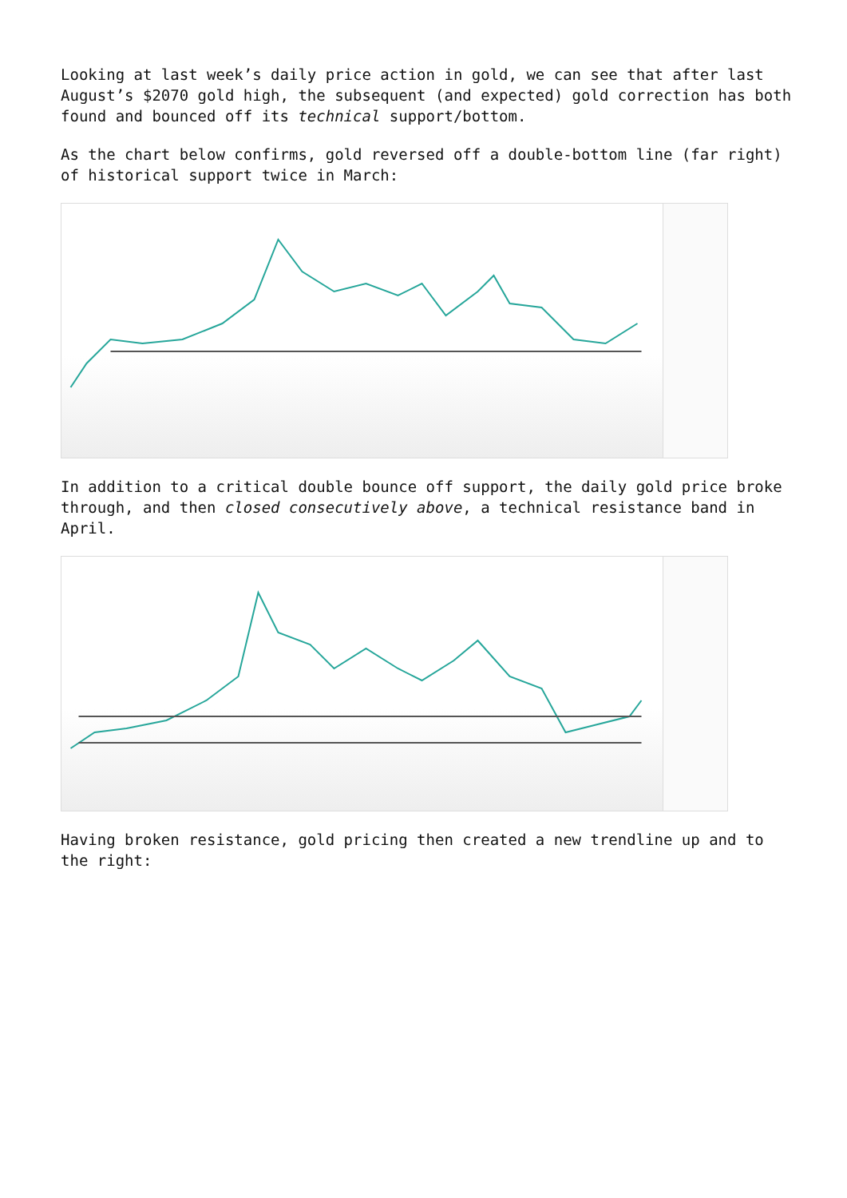Looking at last week’s daily price action in gold, we can see that after last August’s $2070 gold high, the subsequent (and expected) gold correction has both found and bounced off its technical support/bottom.
As the chart below confirms, gold reversed off a double-bottom line (far right) of historical support twice in March:
In addition to a critical double bounce off support, the daily gold price broke through, and then closed consecutively above, a technical resistance band in April.
Having broken resistance, gold pricing then created a new trendline up and to the right: